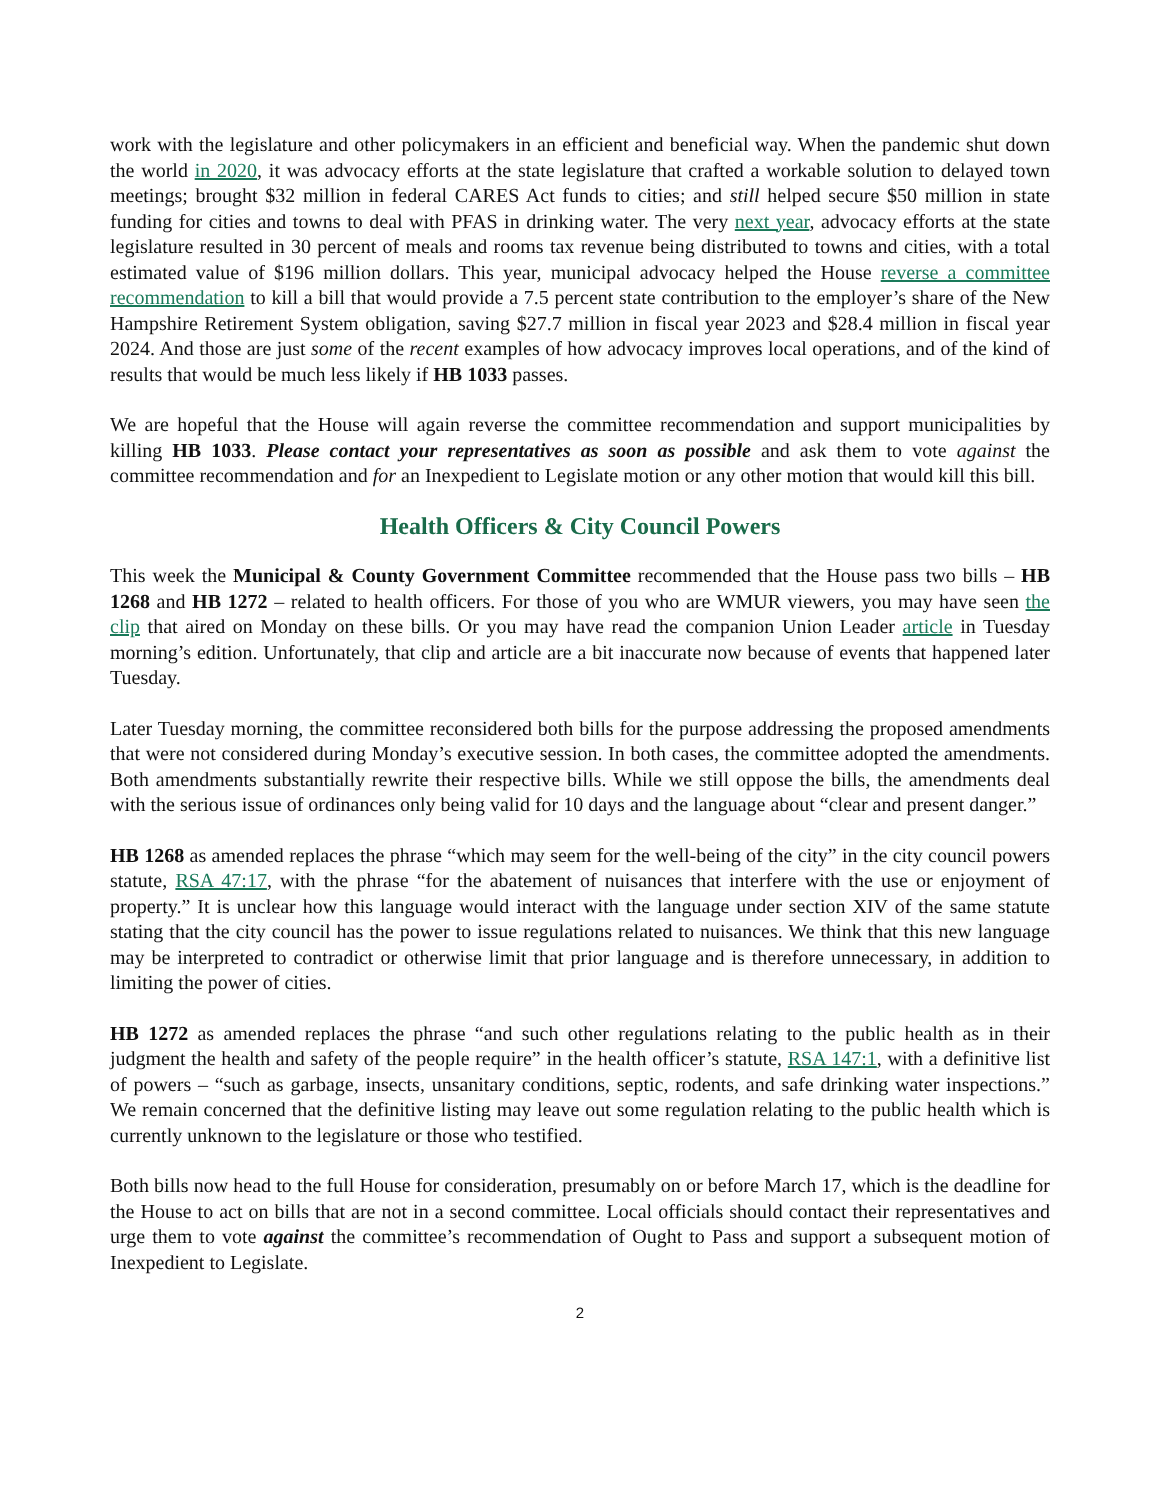work with the legislature and other policymakers in an efficient and beneficial way. When the pandemic shut down the world in 2020, it was advocacy efforts at the state legislature that crafted a workable solution to delayed town meetings; brought $32 million in federal CARES Act funds to cities; and still helped secure $50 million in state funding for cities and towns to deal with PFAS in drinking water. The very next year, advocacy efforts at the state legislature resulted in 30 percent of meals and rooms tax revenue being distributed to towns and cities, with a total estimated value of $196 million dollars. This year, municipal advocacy helped the House reverse a committee recommendation to kill a bill that would provide a 7.5 percent state contribution to the employer’s share of the New Hampshire Retirement System obligation, saving $27.7 million in fiscal year 2023 and $28.4 million in fiscal year 2024. And those are just some of the recent examples of how advocacy improves local operations, and of the kind of results that would be much less likely if HB 1033 passes.
We are hopeful that the House will again reverse the committee recommendation and support municipalities by killing HB 1033. Please contact your representatives as soon as possible and ask them to vote against the committee recommendation and for an Inexpedient to Legislate motion or any other motion that would kill this bill.
Health Officers & City Council Powers
This week the Municipal & County Government Committee recommended that the House pass two bills – HB 1268 and HB 1272 – related to health officers. For those of you who are WMUR viewers, you may have seen the clip that aired on Monday on these bills. Or you may have read the companion Union Leader article in Tuesday morning’s edition. Unfortunately, that clip and article are a bit inaccurate now because of events that happened later Tuesday.
Later Tuesday morning, the committee reconsidered both bills for the purpose addressing the proposed amendments that were not considered during Monday’s executive session. In both cases, the committee adopted the amendments. Both amendments substantially rewrite their respective bills. While we still oppose the bills, the amendments deal with the serious issue of ordinances only being valid for 10 days and the language about “clear and present danger.”
HB 1268 as amended replaces the phrase “which may seem for the well-being of the city” in the city council powers statute, RSA 47:17, with the phrase “for the abatement of nuisances that interfere with the use or enjoyment of property.” It is unclear how this language would interact with the language under section XIV of the same statute stating that the city council has the power to issue regulations related to nuisances. We think that this new language may be interpreted to contradict or otherwise limit that prior language and is therefore unnecessary, in addition to limiting the power of cities.
HB 1272 as amended replaces the phrase “and such other regulations relating to the public health as in their judgment the health and safety of the people require” in the health officer’s statute, RSA 147:1, with a definitive list of powers – “such as garbage, insects, unsanitary conditions, septic, rodents, and safe drinking water inspections.” We remain concerned that the definitive listing may leave out some regulation relating to the public health which is currently unknown to the legislature or those who testified.
Both bills now head to the full House for consideration, presumably on or before March 17, which is the deadline for the House to act on bills that are not in a second committee. Local officials should contact their representatives and urge them to vote against the committee’s recommendation of Ought to Pass and support a subsequent motion of Inexpedient to Legislate.
2